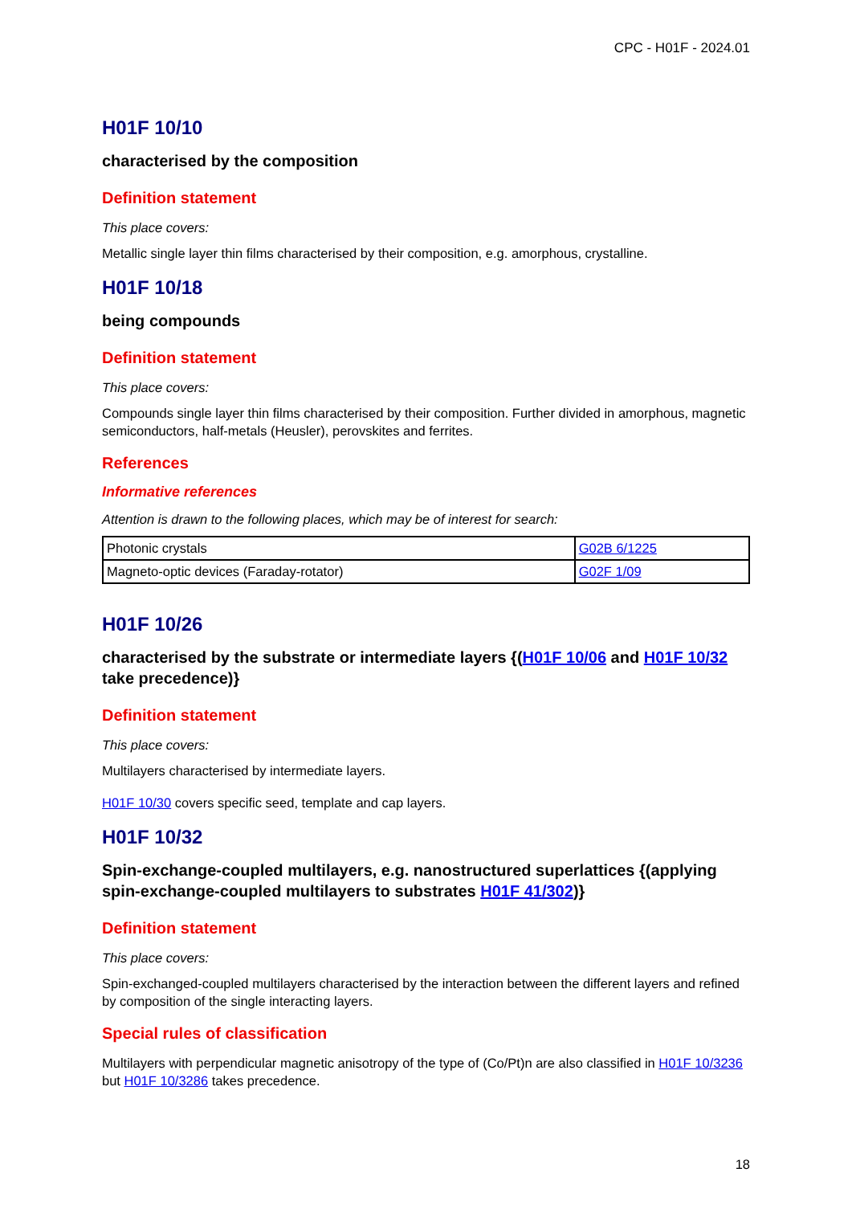CPC - H01F - 2024.01
H01F 10/10
characterised by the composition
Definition statement
This place covers:
Metallic single layer thin films characterised by their composition, e.g. amorphous, crystalline.
H01F 10/18
being compounds
Definition statement
This place covers:
Compounds single layer thin films characterised by their composition. Further divided in amorphous, magnetic semiconductors, half-metals (Heusler), perovskites and ferrites.
References
Informative references
Attention is drawn to the following places, which may be of interest for search:
| Photonic crystals | G02B 6/1225 |
| Magneto-optic devices (Faraday-rotator) | G02F 1/09 |
H01F 10/26
characterised by the substrate or intermediate layers {(H01F 10/06 and H01F 10/32 take precedence)}
Definition statement
This place covers:
Multilayers characterised by intermediate layers.
H01F 10/30 covers specific seed, template and cap layers.
H01F 10/32
Spin-exchange-coupled multilayers, e.g. nanostructured superlattices {(applying spin-exchange-coupled multilayers to substrates H01F 41/302)}
Definition statement
This place covers:
Spin-exchanged-coupled multilayers characterised by the interaction between the different layers and refined by composition of the single interacting layers.
Special rules of classification
Multilayers with perpendicular magnetic anisotropy of the type of (Co/Pt)n are also classified in H01F 10/3236 but H01F 10/3286 takes precedence.
18